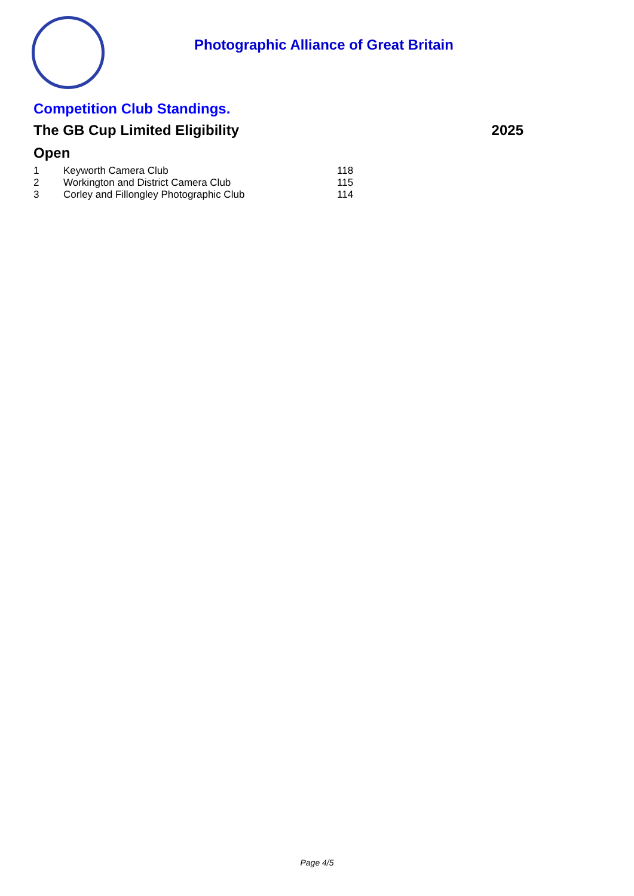Photographic Alliance of Great Britain
Competition Club Standings.
The GB Cup Limited Eligibility 2025
Open
| 1 | Keyworth Camera Club | 118 |
| 2 | Workington and District Camera Club | 115 |
| 3 | Corley and Fillongley Photographic Club | 114 |
Page 4/5